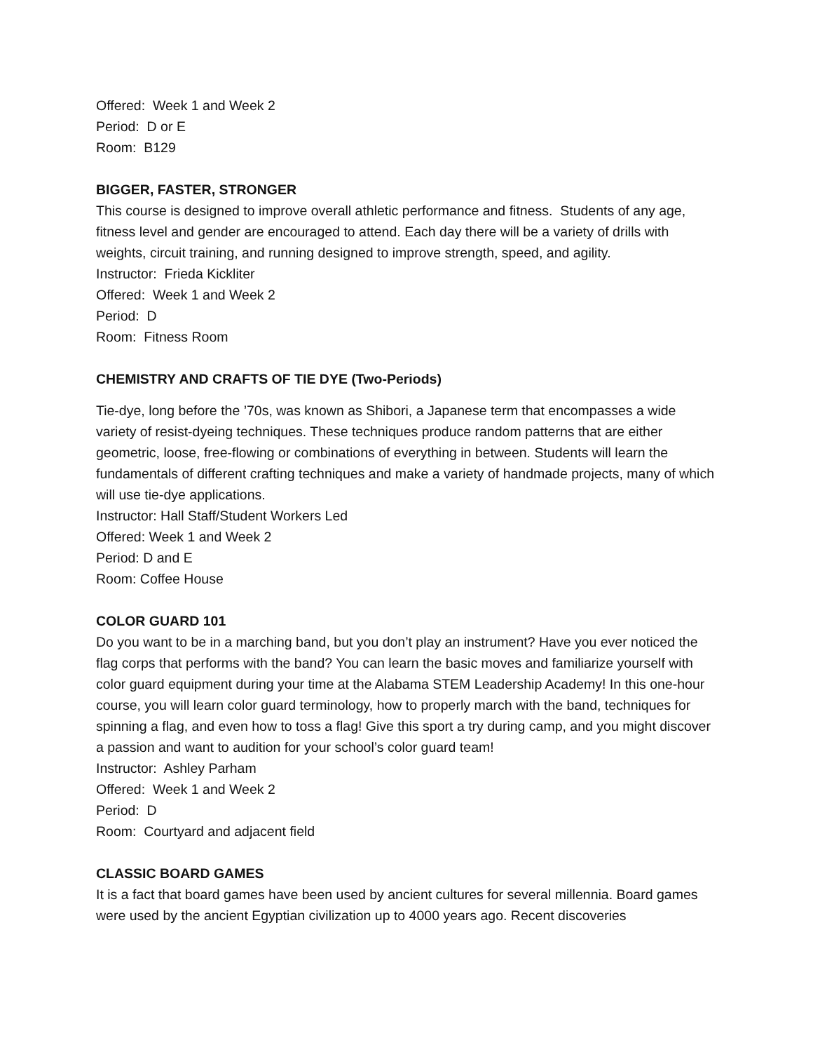Offered: Week 1 and Week 2
Period: D or E
Room: B129
BIGGER, FASTER, STRONGER
This course is designed to improve overall athletic performance and fitness. Students of any age, fitness level and gender are encouraged to attend. Each day there will be a variety of drills with weights, circuit training, and running designed to improve strength, speed, and agility.
Instructor: Frieda Kickliter
Offered: Week 1 and Week 2
Period: D
Room: Fitness Room
CHEMISTRY AND CRAFTS OF TIE DYE (Two-Periods)
Tie-dye, long before the ’70s, was known as Shibori, a Japanese term that encompasses a wide variety of resist-dyeing techniques. These techniques produce random patterns that are either geometric, loose, free-flowing or combinations of everything in between. Students will learn the fundamentals of different crafting techniques and make a variety of handmade projects, many of which will use tie-dye applications.
Instructor: Hall Staff/Student Workers Led
Offered: Week 1 and Week 2
Period: D and E
Room: Coffee House
COLOR GUARD 101
Do you want to be in a marching band, but you don’t play an instrument? Have you ever noticed the flag corps that performs with the band? You can learn the basic moves and familiarize yourself with color guard equipment during your time at the Alabama STEM Leadership Academy! In this one-hour course, you will learn color guard terminology, how to properly march with the band, techniques for spinning a flag, and even how to toss a flag! Give this sport a try during camp, and you might discover a passion and want to audition for your school’s color guard team!
Instructor: Ashley Parham
Offered: Week 1 and Week 2
Period: D
Room: Courtyard and adjacent field
CLASSIC BOARD GAMES
It is a fact that board games have been used by ancient cultures for several millennia. Board games were used by the ancient Egyptian civilization up to 4000 years ago. Recent discoveries